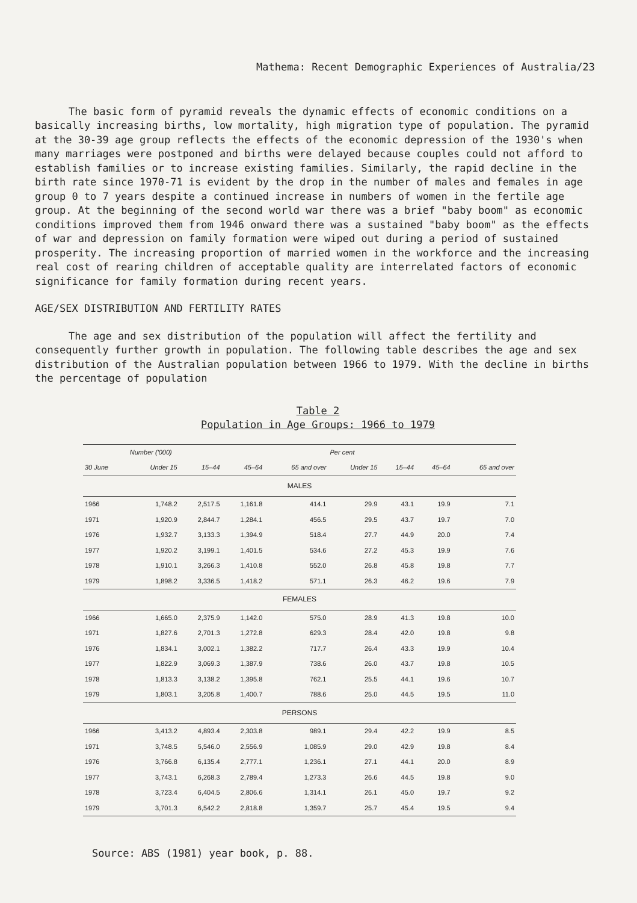Mathema: Recent Demographic Experiences of Australia/23
The basic form of pyramid reveals the dynamic effects of economic conditions on a basically increasing births, low mortality, high migration type of population. The pyramid at the 30-39 age group reflects the effects of the economic depression of the 1930's when many marriages were postponed and births were delayed because couples could not afford to establish families or to increase existing families. Similarly, the rapid decline in the birth rate since 1970-71 is evident by the drop in the number of males and females in age group 0 to 7 years despite a continued increase in numbers of women in the fertile age group. At the beginning of the second world war there was a brief "baby boom" as economic conditions improved them from 1946 onward there was a sustained "baby boom" as the effects of war and depression on family formation were wiped out during a period of sustained prosperity. The increasing proportion of married women in the workforce and the increasing real cost of rearing children of acceptable quality are interrelated factors of economic significance for family formation during recent years.
AGE/SEX DISTRIBUTION AND FERTILITY RATES
The age and sex distribution of the population will affect the fertility and consequently further growth in population. The following table describes the age and sex distribution of the Australian population between 1966 to 1979. With the decline in births the percentage of population
Table 2
Population in Age Groups: 1966 to 1979
| | Number ('000) | | | | Per cent | | | |
| --- | --- | --- | --- | --- | --- | --- | --- | --- |
| 30 June | Under 15 | 15–44 | 45–64 | 65 and over | Under 15 | 15–44 | 45–64 | 65 and over |
| MALES | | | | | | | | |
| 1966 | 1,748.2 | 2,517.5 | 1,161.8 | 414.1 | 29.9 | 43.1 | 19.9 | 7.1 |
| 1971 | 1,920.9 | 2,844.7 | 1,284.1 | 456.5 | 29.5 | 43.7 | 19.7 | 7.0 |
| 1976 | 1,932.7 | 3,133.3 | 1,394.9 | 518.4 | 27.7 | 44.9 | 20.0 | 7.4 |
| 1977 | 1,920.2 | 3,199.1 | 1,401.5 | 534.6 | 27.2 | 45.3 | 19.9 | 7.6 |
| 1978 | 1,910.1 | 3,266.3 | 1,410.8 | 552.0 | 26.8 | 45.8 | 19.8 | 7.7 |
| 1979 | 1,898.2 | 3,336.5 | 1,418.2 | 571.1 | 26.3 | 46.2 | 19.6 | 7.9 |
| FEMALES | | | | | | | | |
| 1966 | 1,665.0 | 2,375.9 | 1,142.0 | 575.0 | 28.9 | 41.3 | 19.8 | 10.0 |
| 1971 | 1,827.6 | 2,701.3 | 1,272.8 | 629.3 | 28.4 | 42.0 | 19.8 | 9.8 |
| 1976 | 1,834.1 | 3,002.1 | 1,382.2 | 717.7 | 26.4 | 43.3 | 19.9 | 10.4 |
| 1977 | 1,822.9 | 3,069.3 | 1,387.9 | 738.6 | 26.0 | 43.7 | 19.8 | 10.5 |
| 1978 | 1,813.3 | 3,138.2 | 1,395.8 | 762.1 | 25.5 | 44.1 | 19.6 | 10.7 |
| 1979 | 1,803.1 | 3,205.8 | 1,400.7 | 788.6 | 25.0 | 44.5 | 19.5 | 11.0 |
| PERSONS | | | | | | | | |
| 1966 | 3,413.2 | 4,893.4 | 2,303.8 | 989.1 | 29.4 | 42.2 | 19.9 | 8.5 |
| 1971 | 3,748.5 | 5,546.0 | 2,556.9 | 1,085.9 | 29.0 | 42.9 | 19.8 | 8.4 |
| 1976 | 3,766.8 | 6,135.4 | 2,777.1 | 1,236.1 | 27.1 | 44.1 | 20.0 | 8.9 |
| 1977 | 3,743.1 | 6,268.3 | 2,789.4 | 1,273.3 | 26.6 | 44.5 | 19.8 | 9.0 |
| 1978 | 3,723.4 | 6,404.5 | 2,806.6 | 1,314.1 | 26.1 | 45.0 | 19.7 | 9.2 |
| 1979 | 3,701.3 | 6,542.2 | 2,818.8 | 1,359.7 | 25.7 | 45.4 | 19.5 | 9.4 |
Source: ABS (1981) year book, p. 88.